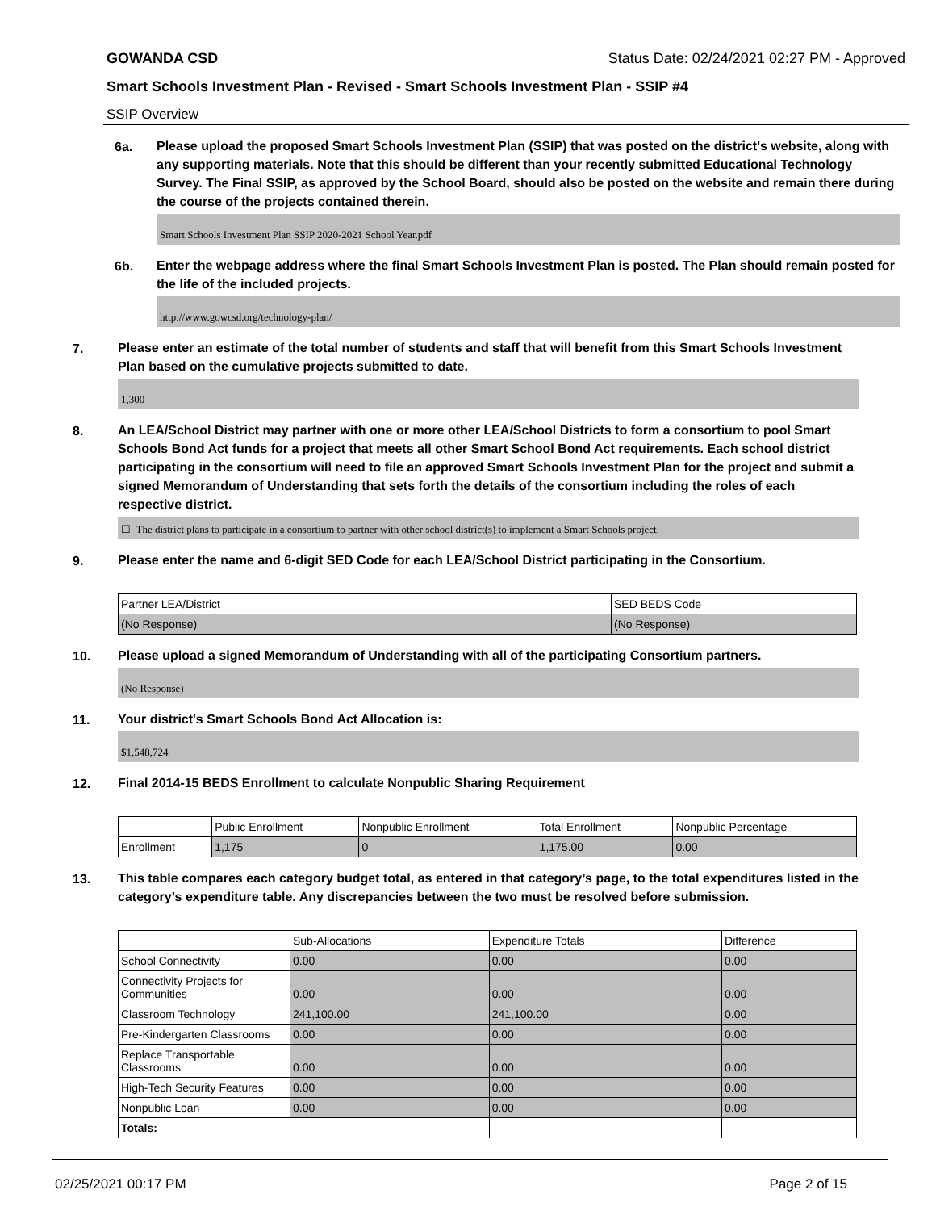GOWANDA CSD Status Date: 02/24/2021 02:27 PM - Approved
Smart Schools Investment Plan - Revised - Smart Schools Investment Plan - SSIP #4
SSIP Overview
6a.
Please upload the proposed Smart Schools Investment Plan (SSIP) that was posted on the district's website, along with any supporting materials. Note that this should be different than your recently submitted Educational Technology Survey. The Final SSIP, as approved by the School Board, should also be posted on the website and remain there during the course of the projects contained therein.
Smart Schools Investment Plan SSIP 2020-2021 School Year.pdf
6b.
Enter the webpage address where the final Smart Schools Investment Plan is posted. The Plan should remain posted for the life of the included projects.
http://www.gowcsd.org/technology-plan/
7.
Please enter an estimate of the total number of students and staff that will benefit from this Smart Schools Investment Plan based on the cumulative projects submitted to date.
1,300
8.
An LEA/School District may partner with one or more other LEA/School Districts to form a consortium to pool Smart Schools Bond Act funds for a project that meets all other Smart School Bond Act requirements. Each school district participating in the consortium will need to file an approved Smart Schools Investment Plan for the project and submit a signed Memorandum of Understanding that sets forth the details of the consortium including the roles of each respective district.
☐ The district plans to participate in a consortium to partner with other school district(s) to implement a Smart Schools project.
9.
Please enter the name and 6-digit SED Code for each LEA/School District participating in the Consortium.
| Partner LEA/District | SED BEDS Code |
| (No Response) | (No Response) |
10.
Please upload a signed Memorandum of Understanding with all of the participating Consortium partners.
(No Response)
11.
Your district's Smart Schools Bond Act Allocation is:
$1,548,724
12.
Final 2014-15 BEDS Enrollment to calculate Nonpublic Sharing Requirement
| | Public Enrollment | Nonpublic Enrollment | Total Enrollment | Nonpublic Percentage |
| Enrollment | 1,175 | 0 | 1,175.00 | 0.00 |
13.
This table compares each category budget total, as entered in that category’s page, to the total expenditures listed in the category’s expenditure table. Any discrepancies between the two must be resolved before submission.
| | Sub-Allocations | Expenditure Totals | Difference |
| School Connectivity | 0.00 | 0.00 | 0.00 |
| Connectivity Projects for Communities | 0.00 | 0.00 | 0.00 |
| Classroom Technology | 241,100.00 | 241,100.00 | 0.00 |
| Pre-Kindergarten Classrooms | 0.00 | 0.00 | 0.00 |
| Replace Transportable Classrooms | 0.00 | 0.00 | 0.00 |
| High-Tech Security Features | 0.00 | 0.00 | 0.00 |
| Nonpublic Loan | 0.00 | 0.00 | 0.00 |
| Totals: | | | |
02/25/2021 00:17 PM Page 2 of 15